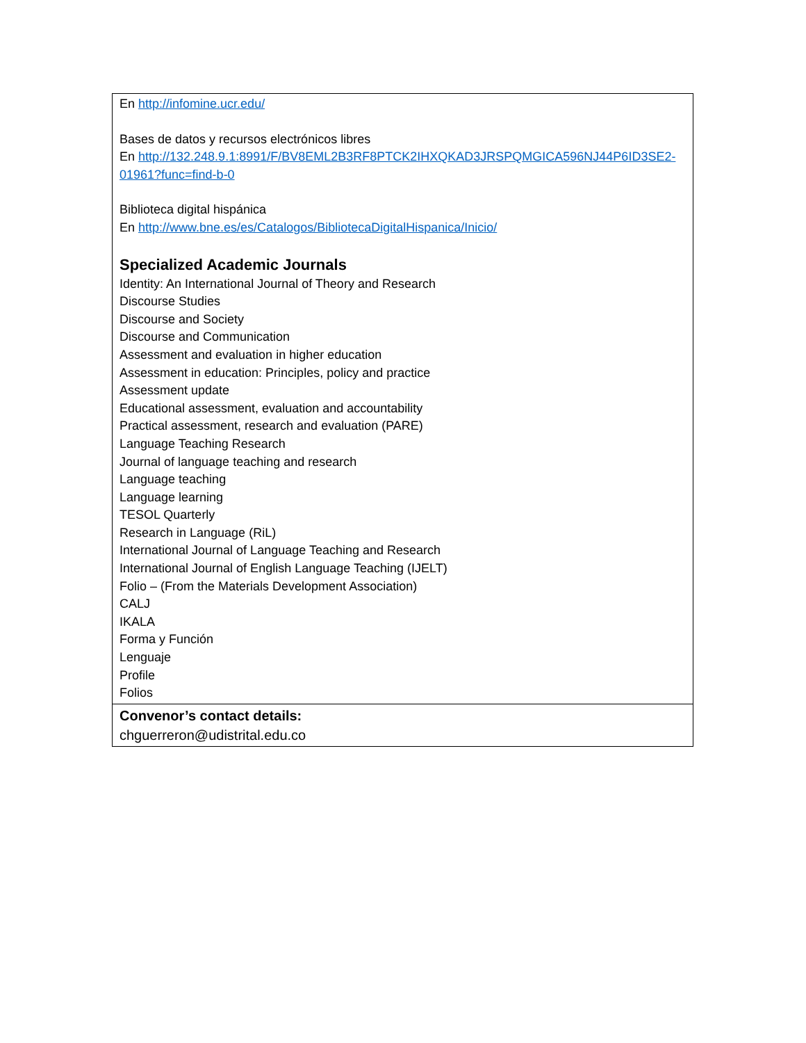| En http://infomine.ucr.edu/ Bases de datos y recursos electrónicos libres En http://132.248.9.1:8991/F/BV8EML2B3RF8PTCK2IHXQKAD3JRSPQMGICA596NJ44P6ID3SE2-01961?func=find-b-0 Biblioteca digital hispánica En http://www.bne.es/es/Catalogos/BibliotecaDigitalHispanica/Inicio/ Specialized Academic Journals Identity: An International Journal of Theory and Research Discourse Studies Discourse and Society Discourse and Communication Assessment and evaluation in higher education Assessment in education: Principles, policy and practice Assessment update Educational assessment, evaluation and accountability Practical assessment, research and evaluation (PARE) Language Teaching Research Journal of language teaching and research Language teaching Language learning TESOL Quarterly Research in Language (RiL) International Journal of Language Teaching and Research International Journal of English Language Teaching (IJELT) Folio – (From the Materials Development Association) CALJ IKALA Forma y Función Lenguaje Profile Folios |
| Convenor’s contact details: chguerreron@udistrital.edu.co |